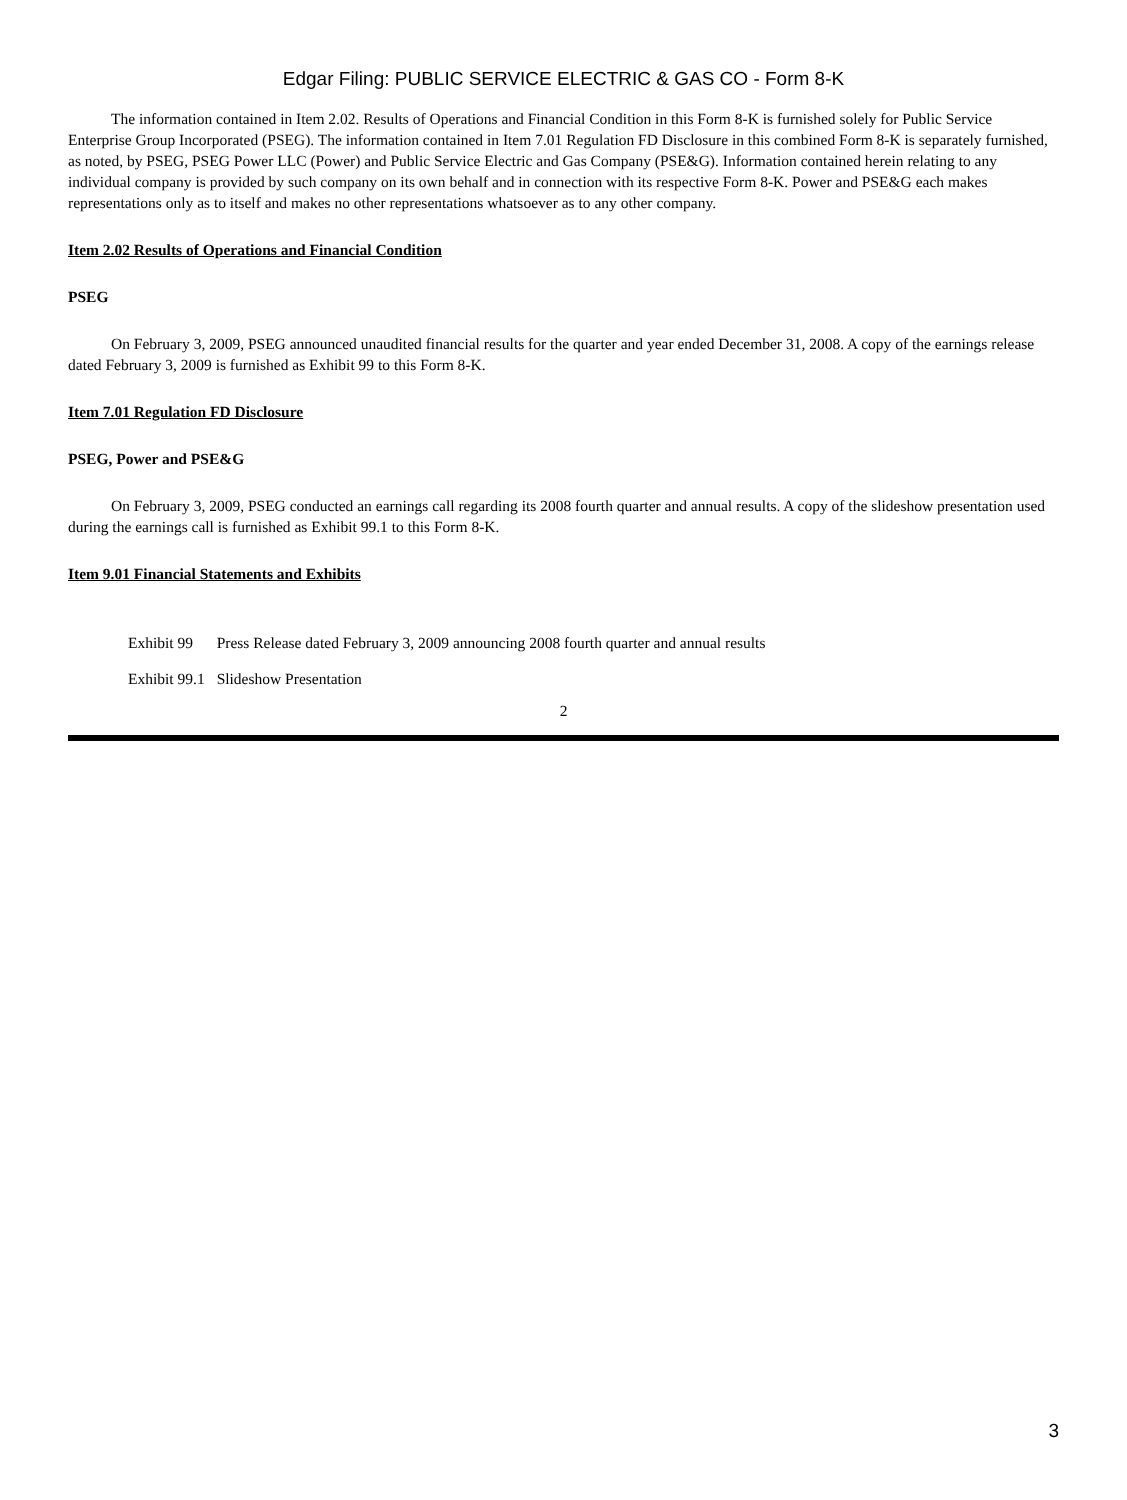Edgar Filing: PUBLIC SERVICE ELECTRIC & GAS CO - Form 8-K
The information contained in Item 2.02. Results of Operations and Financial Condition in this Form 8-K is furnished solely for Public Service Enterprise Group Incorporated (PSEG). The information contained in Item 7.01 Regulation FD Disclosure in this combined Form 8-K is separately furnished, as noted, by PSEG, PSEG Power LLC (Power) and Public Service Electric and Gas Company (PSE&G). Information contained herein relating to any individual company is provided by such company on its own behalf and in connection with its respective Form 8-K. Power and PSE&G each makes representations only as to itself and makes no other representations whatsoever as to any other company.
Item 2.02 Results of Operations and Financial Condition
PSEG
On February 3, 2009, PSEG announced unaudited financial results for the quarter and year ended December 31, 2008. A copy of the earnings release dated February 3, 2009 is furnished as Exhibit 99 to this Form 8-K.
Item 7.01 Regulation FD Disclosure
PSEG, Power and PSE&G
On February 3, 2009, PSEG conducted an earnings call regarding its 2008 fourth quarter and annual results. A copy of the slideshow presentation used during the earnings call is furnished as Exhibit 99.1 to this Form 8-K.
Item 9.01 Financial Statements and Exhibits
| Exhibit 99 | Press Release dated February 3, 2009 announcing 2008 fourth quarter and annual results |
| Exhibit 99.1 | Slideshow Presentation |
2
3